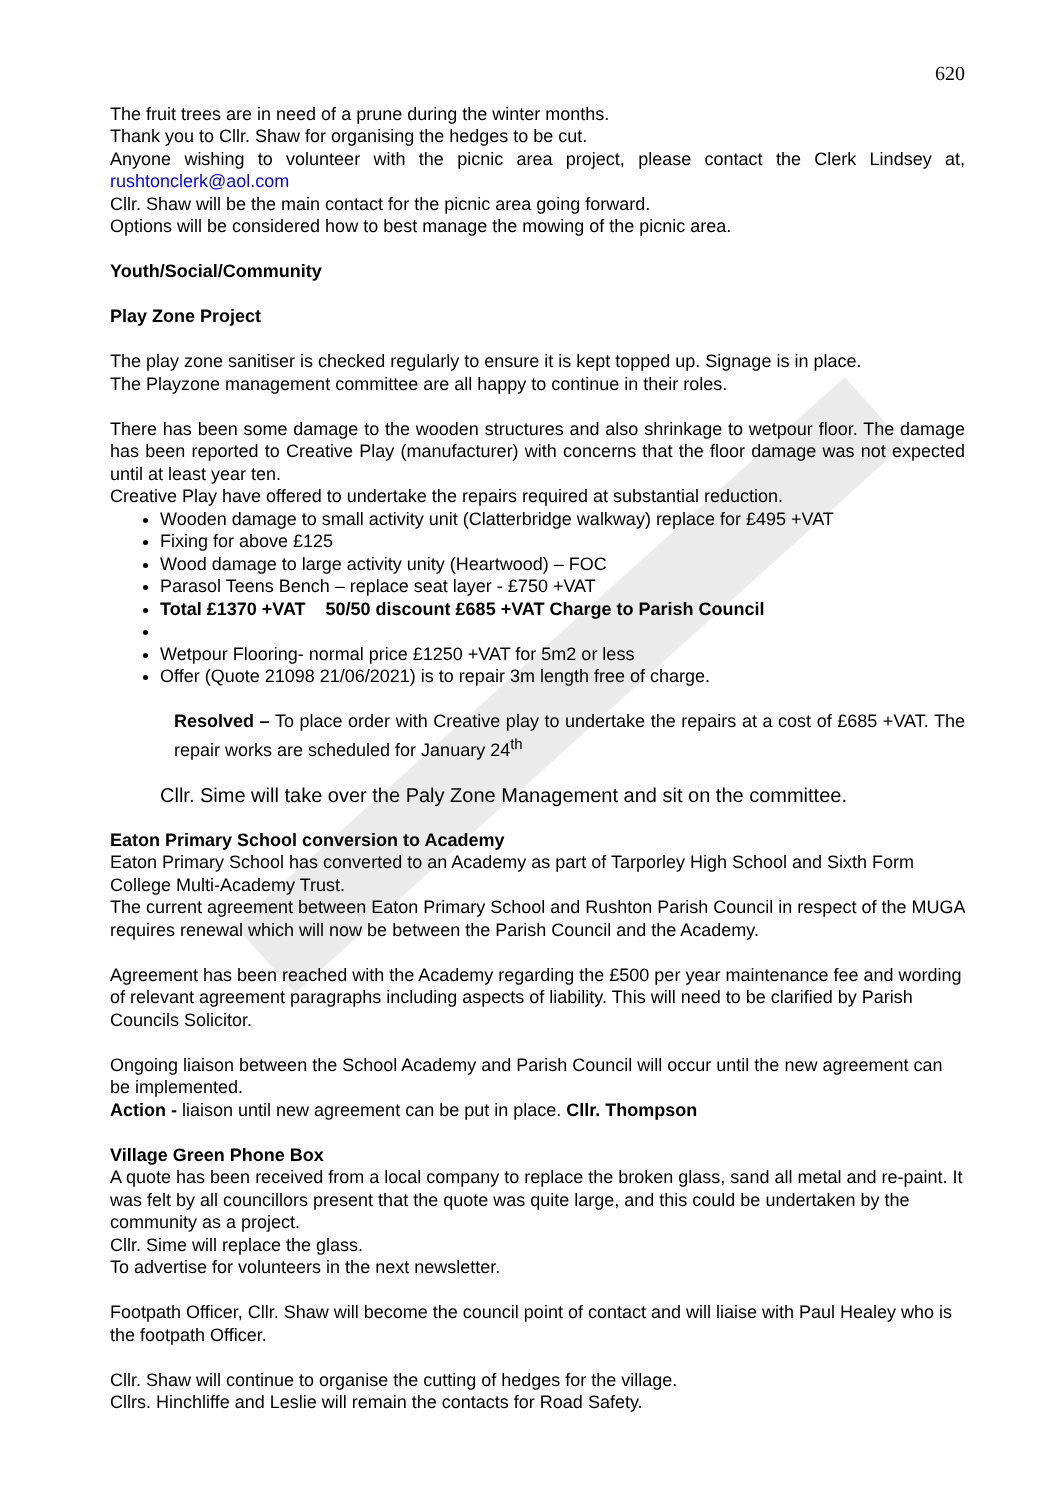620
The fruit trees are in need of a prune during the winter months.
Thank you to Cllr. Shaw for organising the hedges to be cut.
Anyone wishing to volunteer with the picnic area project, please contact the Clerk Lindsey at, rushtonclerk@aol.com
Cllr. Shaw will be the main contact for the picnic area going forward.
Options will be considered how to best manage the mowing of the picnic area.
Youth/Social/Community
Play Zone Project
The play zone sanitiser is checked regularly to ensure it is kept topped up. Signage is in place.
The Playzone management committee are all happy to continue in their roles.
There has been some damage to the wooden structures and also shrinkage to wetpour floor. The damage has been reported to Creative Play (manufacturer) with concerns that the floor damage was not expected until at least year ten.
Creative Play have offered to undertake the repairs required at substantial reduction.
Wooden damage to small activity unit (Clatterbridge walkway) replace for £495 +VAT
Fixing for above £125
Wood damage to large activity unity (Heartwood) – FOC
Parasol Teens Bench – replace seat layer - £750 +VAT
Total £1370 +VAT 50/50 discount £685 +VAT Charge to Parish Council
Wetpour Flooring- normal price £1250 +VAT for 5m2 or less
Offer (Quote 21098 21/06/2021) is to repair 3m length free of charge.
Resolved – To place order with Creative play to undertake the repairs at a cost of £685 +VAT. The repair works are scheduled for January 24<sup>th</sup>
Cllr. Sime will take over the Paly Zone Management and sit on the committee.
Eaton Primary School conversion to Academy
Eaton Primary School has converted to an Academy as part of Tarporley High School and Sixth Form College Multi-Academy Trust.
The current agreement between Eaton Primary School and Rushton Parish Council in respect of the MUGA requires renewal which will now be between the Parish Council and the Academy.
Agreement has been reached with the Academy regarding the £500 per year maintenance fee and wording of relevant agreement paragraphs including aspects of liability. This will need to be clarified by Parish Councils Solicitor.
Ongoing liaison between the School Academy and Parish Council will occur until the new agreement can be implemented.
Action - liaison until new agreement can be put in place. Cllr. Thompson
Village Green Phone Box
A quote has been received from a local company to replace the broken glass, sand all metal and re-paint. It was felt by all councillors present that the quote was quite large, and this could be undertaken by the community as a project.
Cllr. Sime will replace the glass.
To advertise for volunteers in the next newsletter.
Footpath Officer, Cllr. Shaw will become the council point of contact and will liaise with Paul Healey who is the footpath Officer.
Cllr. Shaw will continue to organise the cutting of hedges for the village.
Cllrs. Hinchliffe and Leslie will remain the contacts for Road Safety.